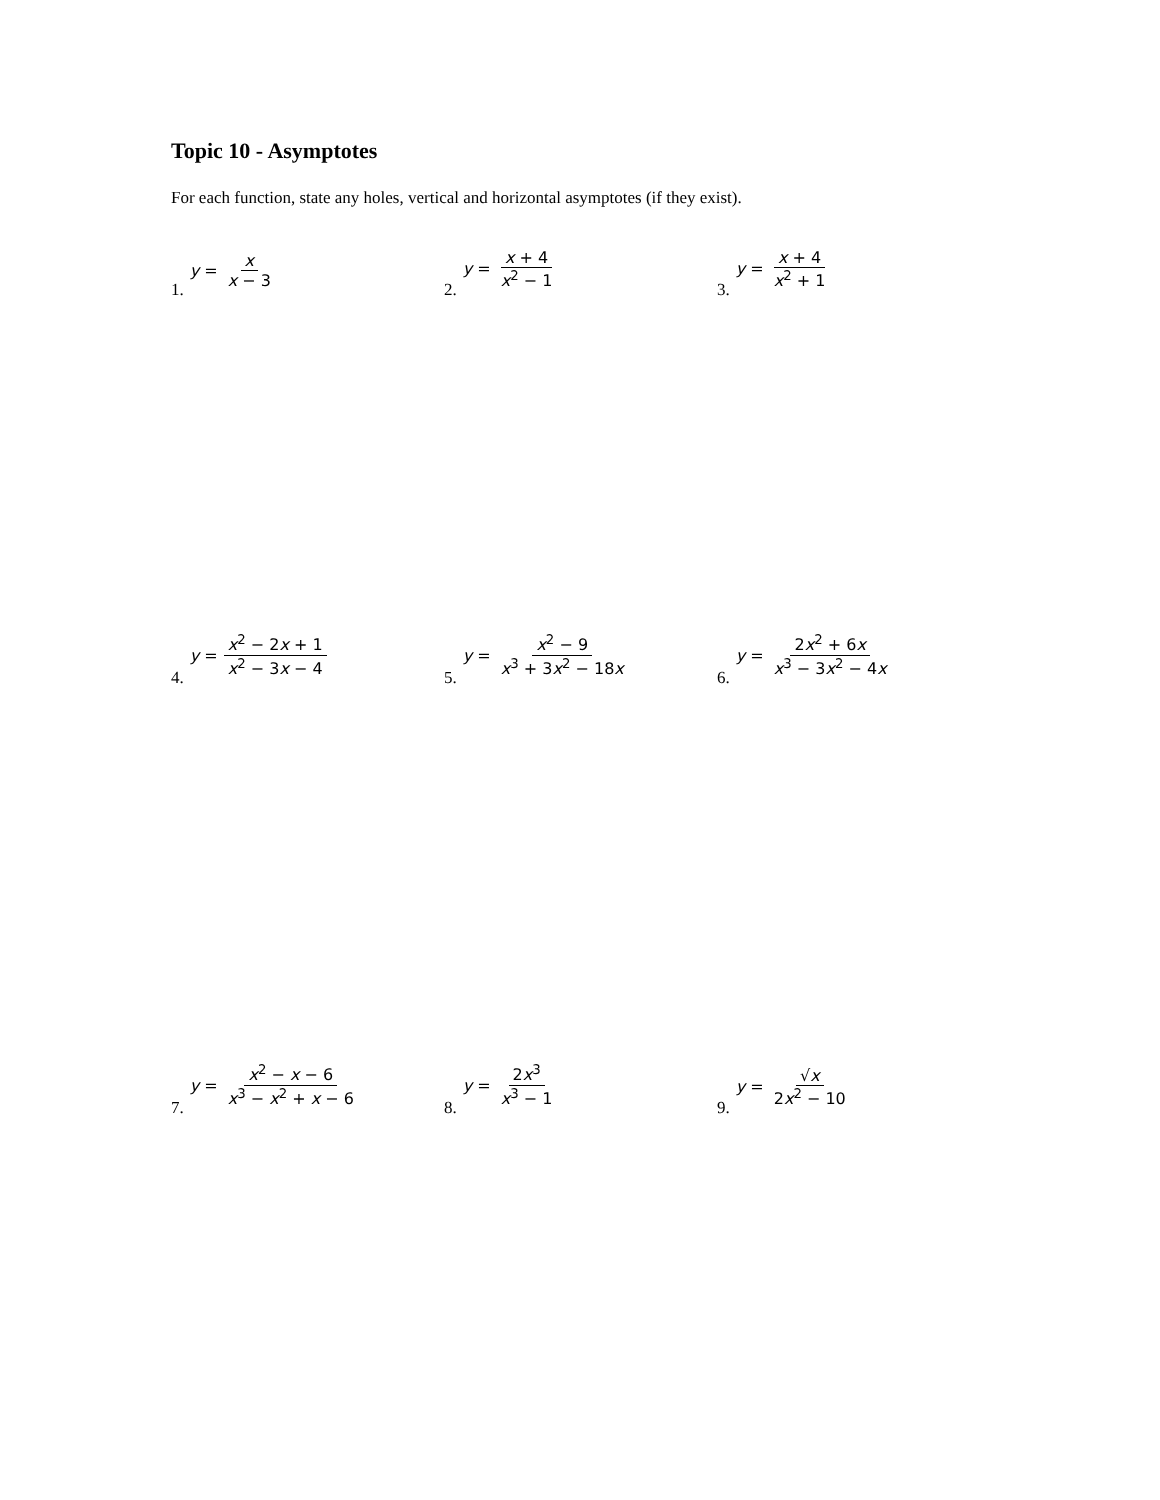Topic 10 - Asymptotes
For each function, state any holes, vertical and horizontal asymptotes (if they exist).
1. y = x x − 3 2. y = x + 4 x<sup>2</sup> − 1 3. y = x + 4 x<sup>2</sup> + 1
4. y = x<sup>2</sup> − 2x + 1 x<sup>2</sup> − 3x − 4
5. y = x<sup>2</sup> − 9 x<sup>3</sup> + 3x<sup>2</sup> − 18x 6. y = 2x<sup>2</sup> + 6x x<sup>3</sup> − 3x<sup>2</sup> − 4x
7. y = x<sup>2</sup> − x − 6 x<sup>3</sup> − x<sup>2</sup> + x − 6
8. y = 2x<sup>3</sup> x<sup>3</sup> − 1 9. y = √x 2x<sup>2</sup> − 10